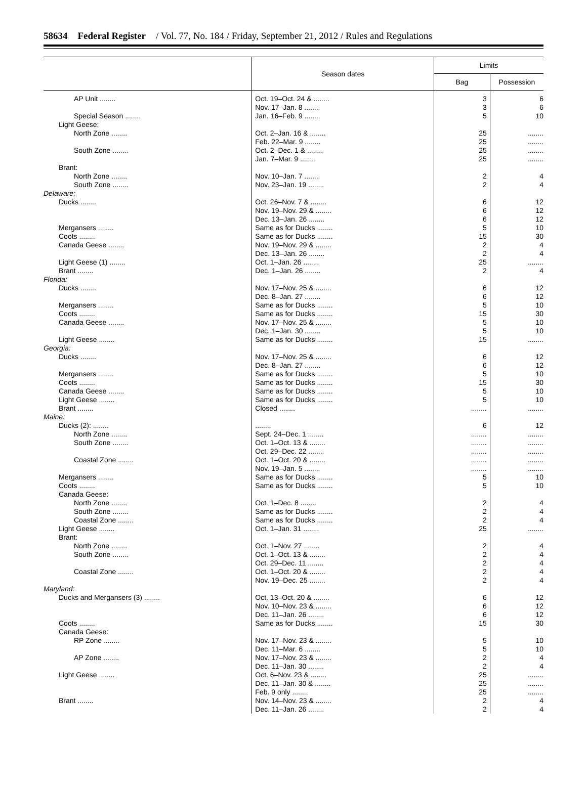58634 Federal Register / Vol. 77, No. 184 / Friday, September 21, 2012 / Rules and Regulations
| | Season dates | Limits | |
| --- | --- | --- | --- |
| | | Bag | Possession |
| AP Unit ........ | Oct. 19–Oct. 24 & ........ | 3 | 6 |
| | Nov. 17–Jan. 8 ........ | 3 | 6 |
| Special Season ........ | Jan. 16–Feb. 9 ........ | 5 | 10 |
| Light Geese: | | | |
| North Zone ........ | Oct. 2–Jan. 16 & ........ | 25 | ........ |
| | Feb. 22–Mar. 9 ........ | 25 | ........ |
| South Zone ........ | Oct. 2–Dec. 1 & ........ | 25 | ........ |
| | Jan. 7–Mar. 9 ........ | 25 | ........ |
| Brant: | | | |
| North Zone ........ | Nov. 10–Jan. 7 ........ | 2 | 4 |
| South Zone ........ | Nov. 23–Jan. 19 ........ | 2 | 4 |
| Delaware: | | | |
| Ducks ........ | Oct. 26–Nov. 7 & ........ | 6 | 12 |
| | Nov. 19–Nov. 29 & ........ | 6 | 12 |
| | Dec. 13–Jan. 26 ........ | 6 | 12 |
| Mergansers ........ | Same as for Ducks ........ | 5 | 10 |
| Coots ........ | Same as for Ducks ........ | 15 | 30 |
| Canada Geese ........ | Nov. 19–Nov. 29 & ........ | 2 | 4 |
| | Dec. 13–Jan. 26 ........ | 2 | 4 |
| Light Geese (1) ........ | Oct. 1–Jan. 26 ........ | 25 | ........ |
| Brant ........ | Dec. 1–Jan. 26 ........ | 2 | 4 |
| Florida: | | | |
| Ducks ........ | Nov. 17–Nov. 25 & ........ | 6 | 12 |
| | Dec. 8–Jan. 27 ........ | 6 | 12 |
| Mergansers ........ | Same as for Ducks ........ | 5 | 10 |
| Coots ........ | Same as for Ducks ........ | 15 | 30 |
| Canada Geese ........ | Nov. 17–Nov. 25 & ........ | 5 | 10 |
| | Dec. 1–Jan. 30 ........ | 5 | 10 |
| Light Geese ........ | Same as for Ducks ........ | 15 | ........ |
| Georgia: | | | |
| Ducks ........ | Nov. 17–Nov. 25 & ........ | 6 | 12 |
| | Dec. 8–Jan. 27 ........ | 6 | 12 |
| Mergansers ........ | Same as for Ducks ........ | 5 | 10 |
| Coots ........ | Same as for Ducks ........ | 15 | 30 |
| Canada Geese ........ | Same as for Ducks ........ | 5 | 10 |
| Light Geese ........ | Same as for Ducks ........ | 5 | 10 |
| Brant ........ | Closed ........ | ........ | ........ |
| Maine: | | | |
| Ducks (2): ........ | ........ | 6 | 12 |
| North Zone ........ | Sept. 24–Dec. 1 ........ | ........ | ........ |
| South Zone ........ | Oct. 1–Oct. 13 & ........ | ........ | ........ |
| | Oct. 29–Dec. 22 ........ | ........ | ........ |
| Coastal Zone ........ | Oct. 1–Oct. 20 & ........ | ........ | ........ |
| | Nov. 19–Jan. 5 ........ | ........ | ........ |
| Mergansers ........ | Same as for Ducks ........ | 5 | 10 |
| Coots ........ | Same as for Ducks ........ | 5 | 10 |
| Canada Geese: | | | |
| North Zone ........ | Oct. 1–Dec. 8 ........ | 2 | 4 |
| South Zone ........ | Same as for Ducks ........ | 2 | 4 |
| Coastal Zone ........ | Same as for Ducks ........ | 2 | 4 |
| Light Geese ........ | Oct. 1–Jan. 31 ........ | 25 | ........ |
| Brant: | | | |
| North Zone ........ | Oct. 1–Nov. 27 ........ | 2 | 4 |
| South Zone ........ | Oct. 1–Oct. 13 & ........ | 2 | 4 |
| | Oct. 29–Dec. 11 ........ | 2 | 4 |
| Coastal Zone ........ | Oct. 1–Oct. 20 & ........ | 2 | 4 |
| | Nov. 19–Dec. 25 ........ | 2 | 4 |
| Maryland: | | | |
| Ducks and Mergansers (3) ........ | Oct. 13–Oct. 20 & ........ | 6 | 12 |
| | Nov. 10–Nov. 23 & ........ | 6 | 12 |
| | Dec. 11–Jan. 26 ........ | 6 | 12 |
| Coots ........ | Same as for Ducks ........ | 15 | 30 |
| Canada Geese: | | | |
| RP Zone ........ | Nov. 17–Nov. 23 & ........ | 5 | 10 |
| | Dec. 11–Mar. 6 ........ | 5 | 10 |
| AP Zone ........ | Nov. 17–Nov. 23 & ........ | 2 | 4 |
| | Dec. 11–Jan. 30 ........ | 2 | 4 |
| Light Geese ........ | Oct. 6–Nov. 23 & ........ | 25 | ........ |
| | Dec. 11–Jan. 30 & ........ | 25 | ........ |
| | Feb. 9 only ........ | 25 | ........ |
| Brant ........ | Nov. 14–Nov. 23 & ........ | 2 | 4 |
| | Dec. 11–Jan. 26 ........ | 2 | 4 |